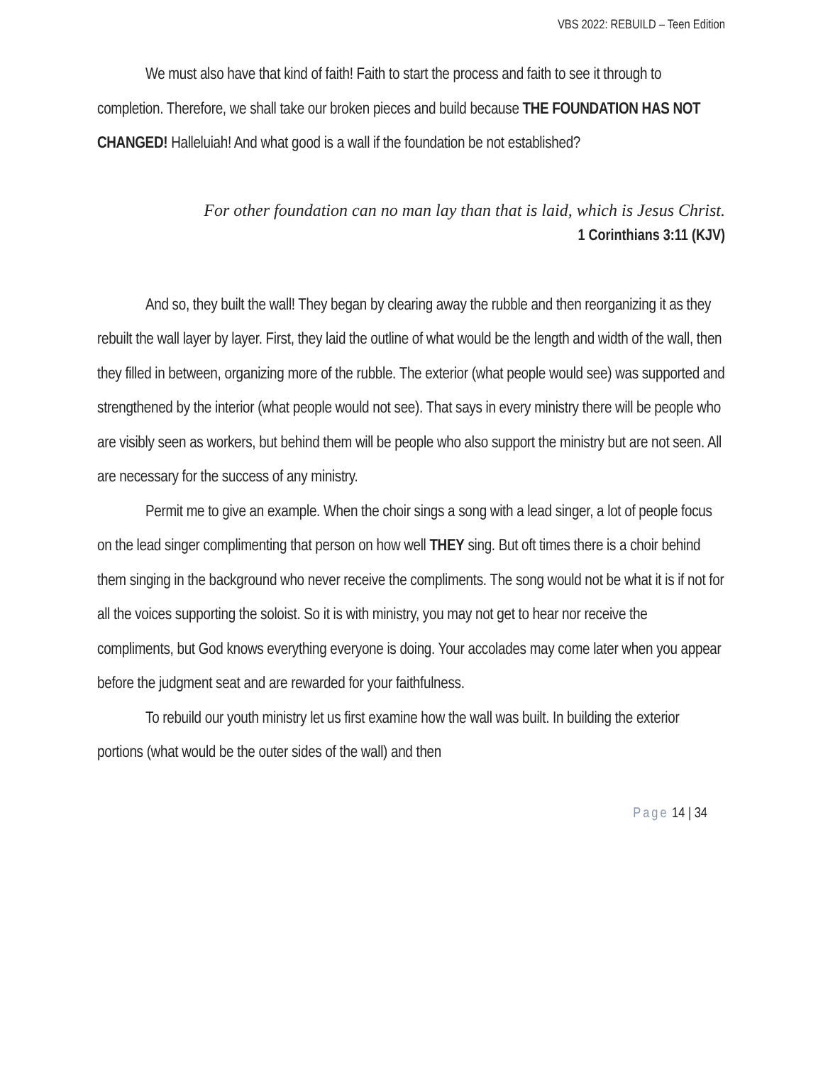VBS 2022: REBUILD – Teen Edition
We must also have that kind of faith! Faith to start the process and faith to see it through to completion. Therefore, we shall take our broken pieces and build because THE FOUNDATION HAS NOT CHANGED! Halleluiah! And what good is a wall if the foundation be not established?
For other foundation can no man lay than that is laid, which is Jesus Christ.
1 Corinthians 3:11 (KJV)
And so, they built the wall! They began by clearing away the rubble and then reorganizing it as they rebuilt the wall layer by layer. First, they laid the outline of what would be the length and width of the wall, then they filled in between, organizing more of the rubble. The exterior (what people would see) was supported and strengthened by the interior (what people would not see). That says in every ministry there will be people who are visibly seen as workers, but behind them will be people who also support the ministry but are not seen. All are necessary for the success of any ministry.
Permit me to give an example. When the choir sings a song with a lead singer, a lot of people focus on the lead singer complimenting that person on how well THEY sing. But oft times there is a choir behind them singing in the background who never receive the compliments. The song would not be what it is if not for all the voices supporting the soloist. So it is with ministry, you may not get to hear nor receive the compliments, but God knows everything everyone is doing. Your accolades may come later when you appear before the judgment seat and are rewarded for your faithfulness.
To rebuild our youth ministry let us first examine how the wall was built. In building the exterior portions (what would be the outer sides of the wall) and then
Page 14 | 34